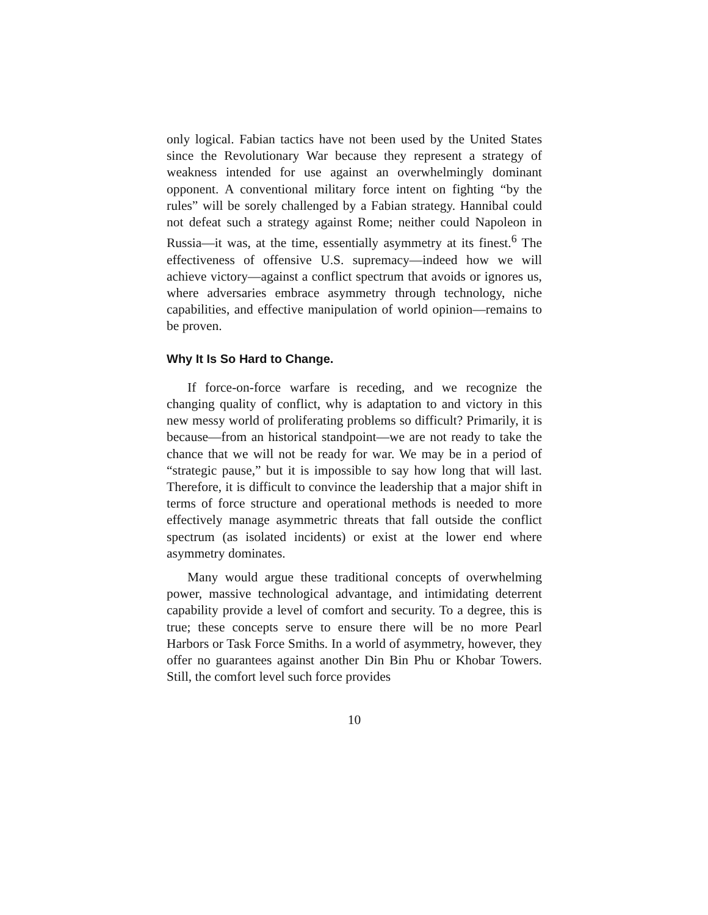only logical. Fabian tactics have not been used by the United States since the Revolutionary War because they represent a strategy of weakness intended for use against an overwhelmingly dominant opponent. A conventional military force intent on fighting “by the rules” will be sorely challenged by a Fabian strategy. Hannibal could not defeat such a strategy against Rome; neither could Napoleon in Russia—it was, at the time, essentially asymmetry at its finest.<sup>6</sup> The effectiveness of offensive U.S. supremacy—indeed how we will achieve victory—against a conflict spectrum that avoids or ignores us, where adversaries embrace asymmetry through technology, niche capabilities, and effective manipulation of world opinion—remains to be proven.
Why It Is So Hard to Change.
If force-on-force warfare is receding, and we recognize the changing quality of conflict, why is adaptation to and victory in this new messy world of proliferating problems so difficult? Primarily, it is because—from an historical standpoint—we are not ready to take the chance that we will not be ready for war. We may be in a period of “strategic pause,” but it is impossible to say how long that will last. Therefore, it is difficult to convince the leadership that a major shift in terms of force structure and operational methods is needed to more effectively manage asymmetric threats that fall outside the conflict spectrum (as isolated incidents) or exist at the lower end where asymmetry dominates.
Many would argue these traditional concepts of overwhelming power, massive technological advantage, and intimidating deterrent capability provide a level of comfort and security. To a degree, this is true; these concepts serve to ensure there will be no more Pearl Harbors or Task Force Smiths. In a world of asymmetry, however, they offer no guarantees against another Din Bin Phu or Khobar Towers. Still, the comfort level such force provides
10